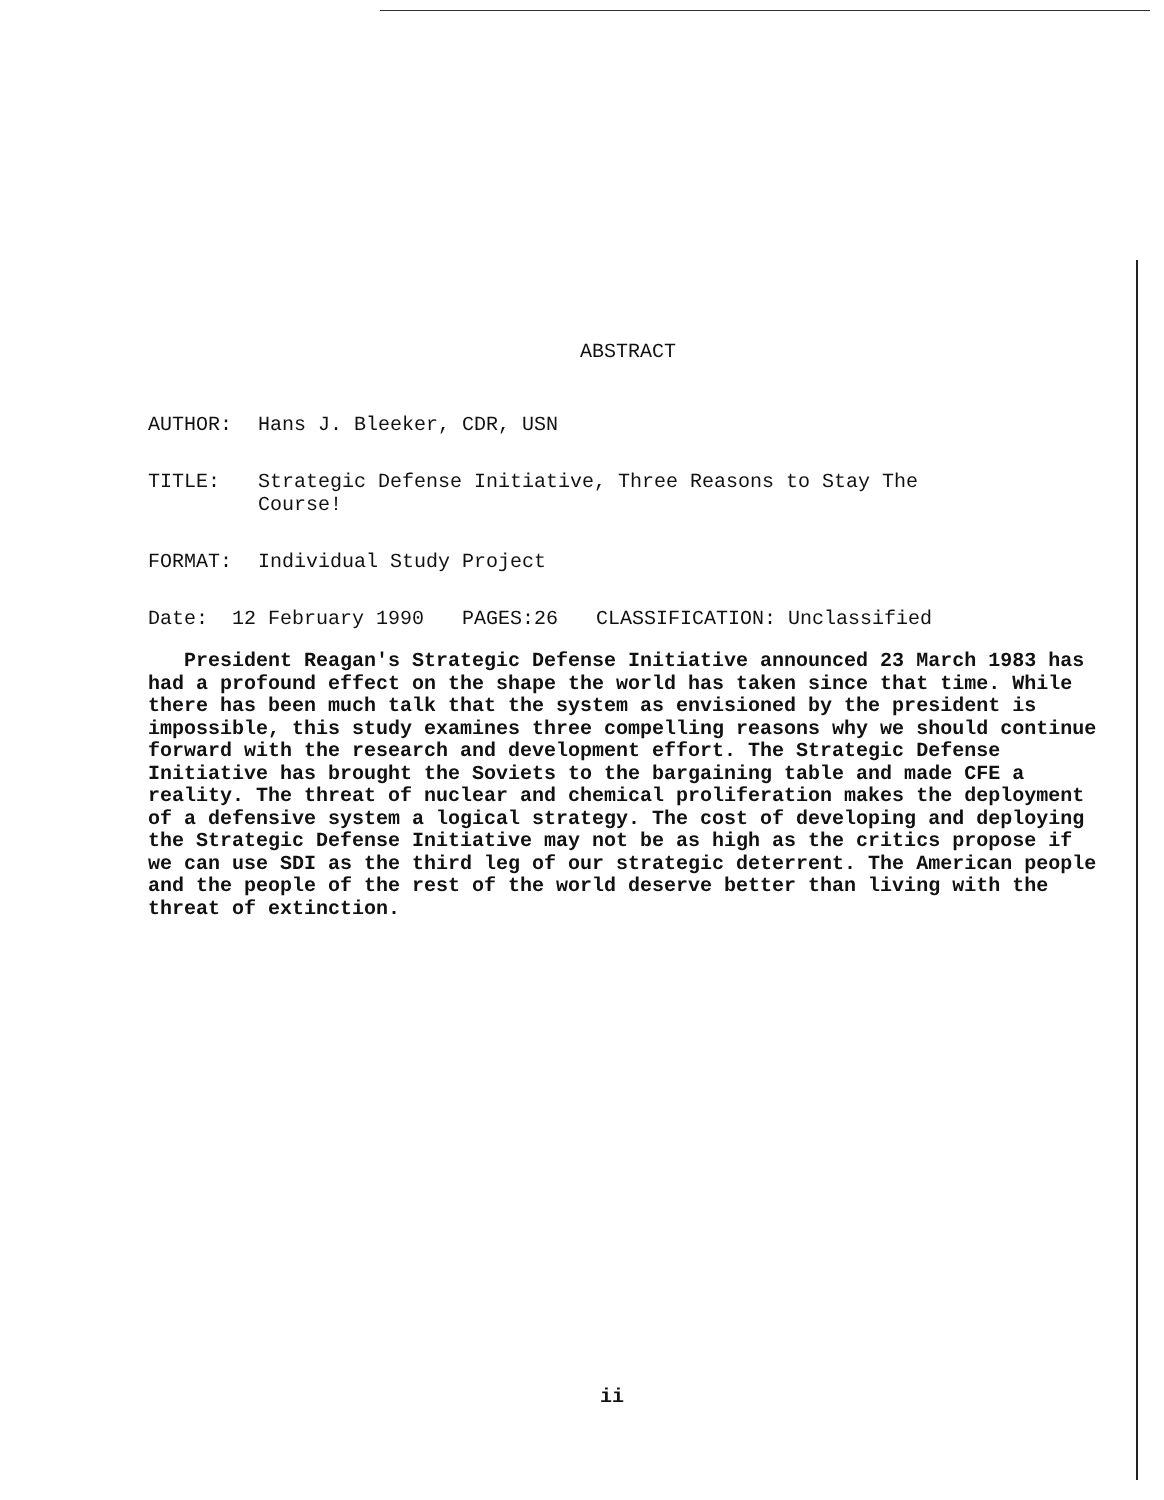ABSTRACT
AUTHOR: Hans J. Bleeker, CDR, USN
TITLE: Strategic Defense Initiative, Three Reasons to Stay The
Course!
FORMAT: Individual Study Project
Date: 12 February 1990 PAGES:26 CLASSIFICATION: Unclassified
President Reagan's Strategic Defense Initiative announced 23 March 1983 has had a profound effect on the shape the world has taken since that time. While there has been much talk that the system as envisioned by the president is impossible, this study examines three compelling reasons why we should continue forward with the research and development effort. The Strategic Defense Initiative has brought the Soviets to the bargaining table and made CFE a reality. The threat of nuclear and chemical proliferation makes the deployment of a defensive system a logical strategy. The cost of developing and deploying the Strategic Defense Initiative may not be as high as the critics propose if we can use SDI as the third leg of our strategic deterrent. The American people and the people of the rest of the world deserve better than living with the threat of extinction.
ii